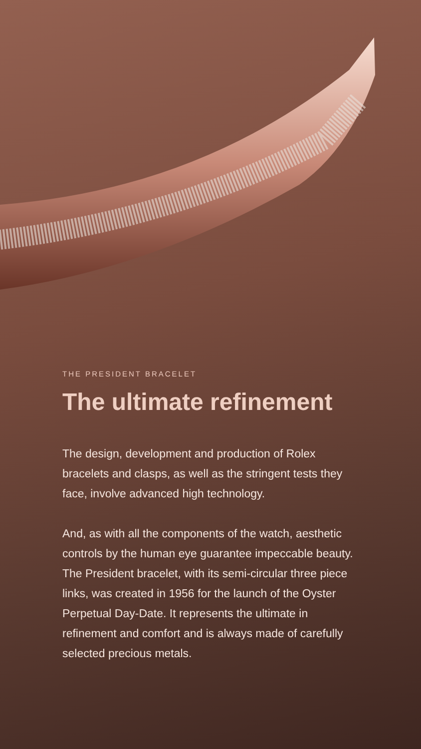THE PRESIDENT BRACELET
The ultimate refinement
The design, development and production of Rolex bracelets and clasps, as well as the stringent tests they face, involve advanced high technology.
And, as with all the components of the watch, aesthetic controls by the human eye guarantee impeccable beauty. The President bracelet, with its semi-circular three piece links, was created in 1956 for the launch of the Oyster Perpetual Day-Date. It represents the ultimate in refinement and comfort and is always made of carefully selected precious metals.